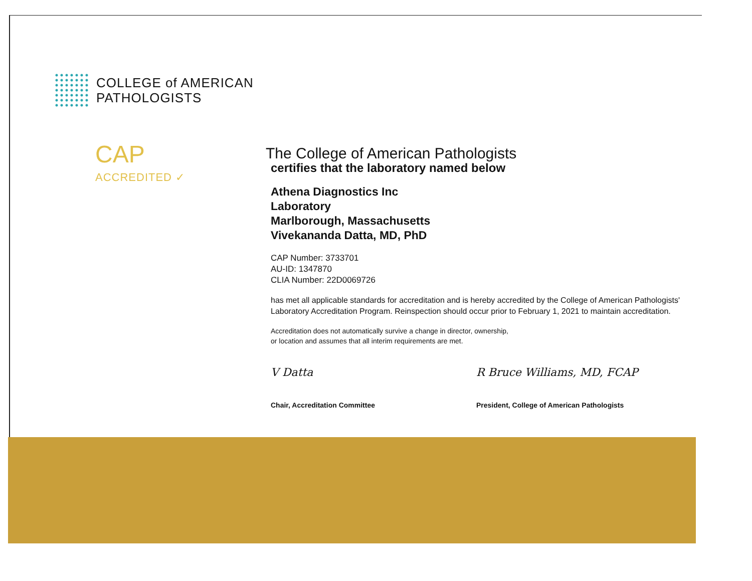COLLEGE of AMERICAN
PATHOLOGISTS
CAP
ACCREDITED ✓
The College of American Pathologists
certifies that the laboratory named below
Athena Diagnostics Inc
Laboratory
Marlborough, Massachusetts
Vivekananda Datta, MD, PhD
CAP Number: 3733701
AU-ID: 1347870
CLIA Number: 22D0069726
has met all applicable standards for accreditation and is hereby accredited by the College of American Pathologists' Laboratory Accreditation Program. Reinspection should occur prior to February 1, 2021 to maintain accreditation.
Accreditation does not automatically survive a change in director, ownership,
or location and assumes that all interim requirements are met.
V Datta
Chair, Accreditation Committee
R Bruce Williams, MD, FCAP
President, College of American Pathologists